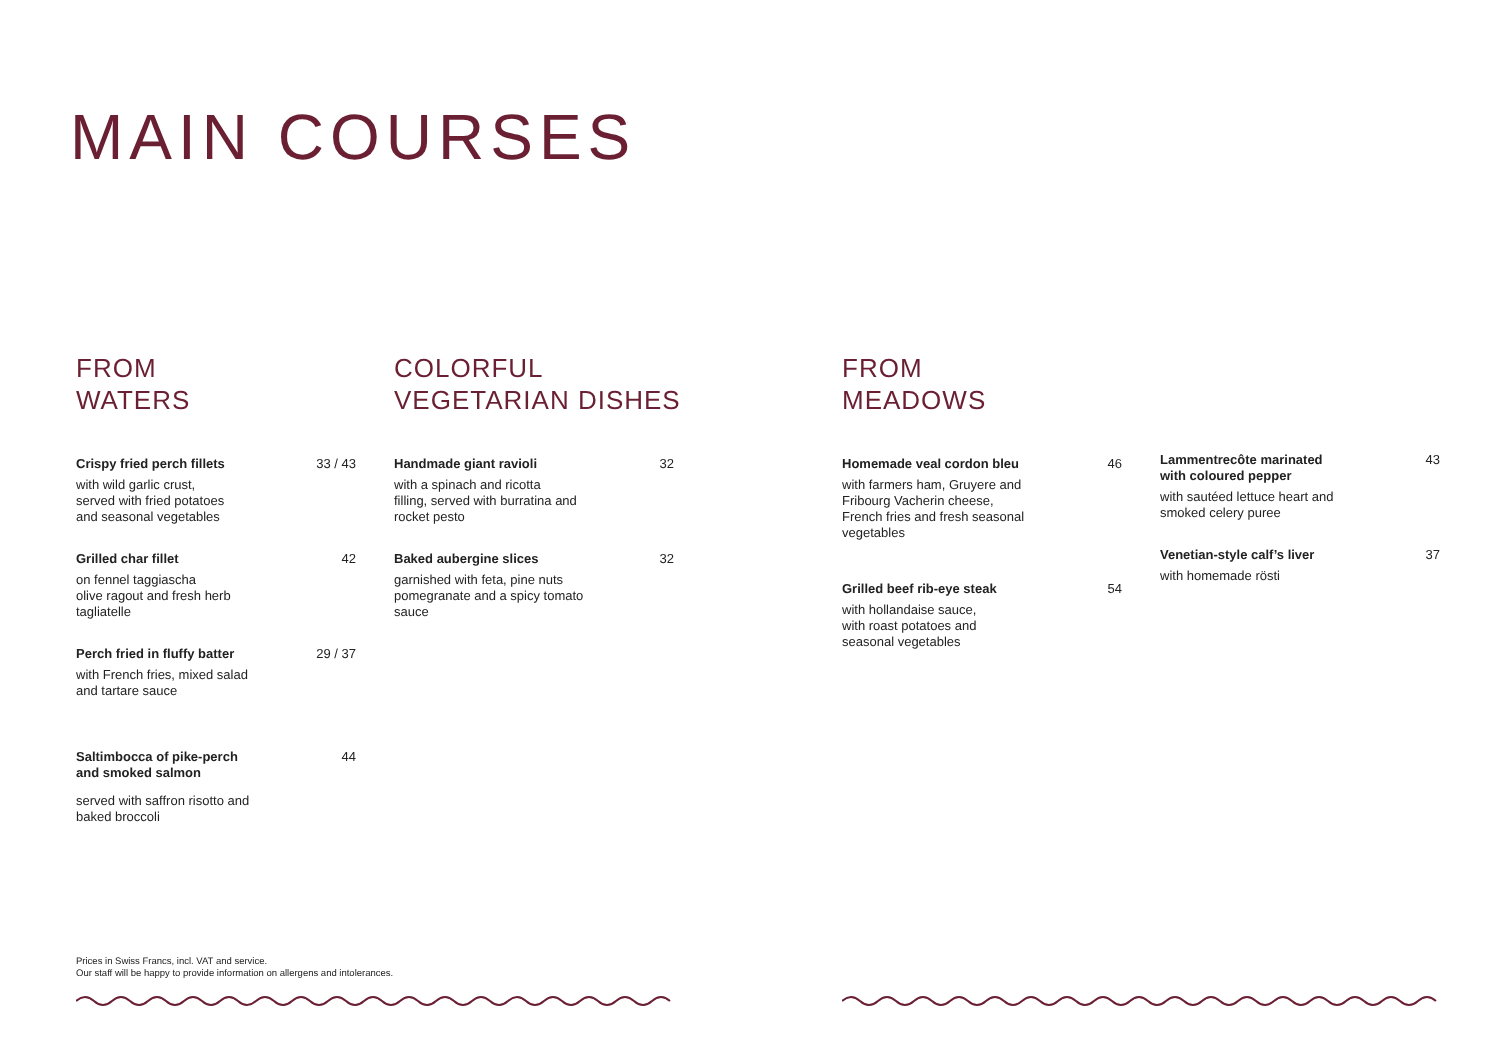MAIN COURSES
FROM
WATERS
Crispy fried perch fillets 33 / 43
with wild garlic crust,
served with fried potatoes
and seasonal vegetables
Grilled char fillet 42
on fennel taggiascha
olive ragout and fresh herb
tagliatelle
Perch fried in fluffy batter 29 / 37
with French fries, mixed salad
and tartare sauce
Saltimbocca of pike-perch
and smoked salmon 44
served with saffron risotto and
baked broccoli
COLORFUL
VEGETARIAN DISHES
Handmade giant ravioli 32
with a spinach and ricotta
filling, served with burratina and
rocket pesto
Baked aubergine slices 32
garnished with feta, pine nuts
pomegranate and a spicy tomato
sauce
FROM
MEADOWS
Homemade veal cordon bleu 46
with farmers ham, Gruyere and
Fribourg Vacherin cheese,
French fries and fresh seasonal
vegetables
Grilled beef rib-eye steak 54
with hollandaise sauce,
with roast potatoes and
seasonal vegetables
Lammentrecôte marinated
with coloured pepper 43
with sautéed lettuce heart and
smoked celery puree
Venetian-style calf’s liver 37
with homemade rösti
Prices in Swiss Francs, incl. VAT and service.
Our staff will be happy to provide information on allergens and intolerances.